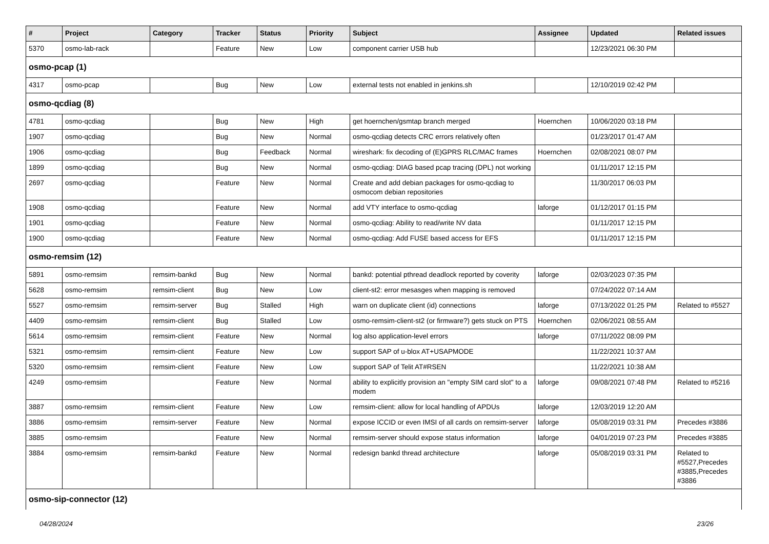| # | Project | Category | Tracker | Status | Priority | Subject | Assignee | Updated | Related issues |
| --- | --- | --- | --- | --- | --- | --- | --- | --- | --- |
| 5370 | osmo-lab-rack | | Feature | New | Low | component carrier USB hub | | 12/23/2021 06:30 PM | |
| osmo-pcap (1) | | | | | | | | | |
| 4317 | osmo-pcap | | Bug | New | Low | external tests not enabled in jenkins.sh | | 12/10/2019 02:42 PM | |
| osmo-qcdiag (8) | | | | | | | | | |
| 4781 | osmo-qcdiag | | Bug | New | High | get hoernchen/gsmtap branch merged | Hoernchen | 10/06/2020 03:18 PM | |
| 1907 | osmo-qcdiag | | Bug | New | Normal | osmo-qcdiag detects CRC errors relatively often | | 01/23/2017 01:47 AM | |
| 1906 | osmo-qcdiag | | Bug | Feedback | Normal | wireshark: fix decoding of (E)GPRS RLC/MAC frames | Hoernchen | 02/08/2021 08:07 PM | |
| 1899 | osmo-qcdiag | | Bug | New | Normal | osmo-qcdiag: DIAG based pcap tracing (DPL) not working | | 01/11/2017 12:15 PM | |
| 2697 | osmo-qcdiag | | Feature | New | Normal | Create and add debian packages for osmo-qcdiag to osmocom debian repositories | | 11/30/2017 06:03 PM | |
| 1908 | osmo-qcdiag | | Feature | New | Normal | add VTY interface to osmo-qcdiag | laforge | 01/12/2017 01:15 PM | |
| 1901 | osmo-qcdiag | | Feature | New | Normal | osmo-qcdiag: Ability to read/write NV data | | 01/11/2017 12:15 PM | |
| 1900 | osmo-qcdiag | | Feature | New | Normal | osmo-qcdiag: Add FUSE based access for EFS | | 01/11/2017 12:15 PM | |
| osmo-remsim (12) | | | | | | | | | |
| 5891 | osmo-remsim | remsim-bankd | Bug | New | Normal | bankd: potential pthread deadlock reported by coverity | laforge | 02/03/2023 07:35 PM | |
| 5628 | osmo-remsim | remsim-client | Bug | New | Low | client-st2: error mesasges when mapping is removed | | 07/24/2022 07:14 AM | |
| 5527 | osmo-remsim | remsim-server | Bug | Stalled | High | warn on duplicate client (id) connections | laforge | 07/13/2022 01:25 PM | Related to #5527 |
| 4409 | osmo-remsim | remsim-client | Bug | Stalled | Low | osmo-remsim-client-st2 (or firmware?) gets stuck on PTS | Hoernchen | 02/06/2021 08:55 AM | |
| 5614 | osmo-remsim | remsim-client | Feature | New | Normal | log also application-level errors | laforge | 07/11/2022 08:09 PM | |
| 5321 | osmo-remsim | remsim-client | Feature | New | Low | support SAP of u-blox AT+USAPMODE | | 11/22/2021 10:37 AM | |
| 5320 | osmo-remsim | remsim-client | Feature | New | Low | support SAP of Telit AT#RSEN | | 11/22/2021 10:38 AM | |
| 4249 | osmo-remsim | | Feature | New | Normal | ability to explicitly provision an "empty SIM card slot" to a modem | laforge | 09/08/2021 07:48 PM | Related to #5216 |
| 3887 | osmo-remsim | remsim-client | Feature | New | Low | remsim-client: allow for local handling of APDUs | laforge | 12/03/2019 12:20 AM | |
| 3886 | osmo-remsim | remsim-server | Feature | New | Normal | expose ICCID or even IMSI of all cards on remsim-server | laforge | 05/08/2019 03:31 PM | Precedes #3886 |
| 3885 | osmo-remsim | | Feature | New | Normal | remsim-server should expose status information | laforge | 04/01/2019 07:23 PM | Precedes #3885 |
| 3884 | osmo-remsim | remsim-bankd | Feature | New | Normal | redesign bankd thread architecture | laforge | 05/08/2019 03:31 PM | Related to #5527,Precedes #3885,Precedes #3886 |
| osmo-sip-connector (12) | | | | | | | | | |
04/28/2024 23/26